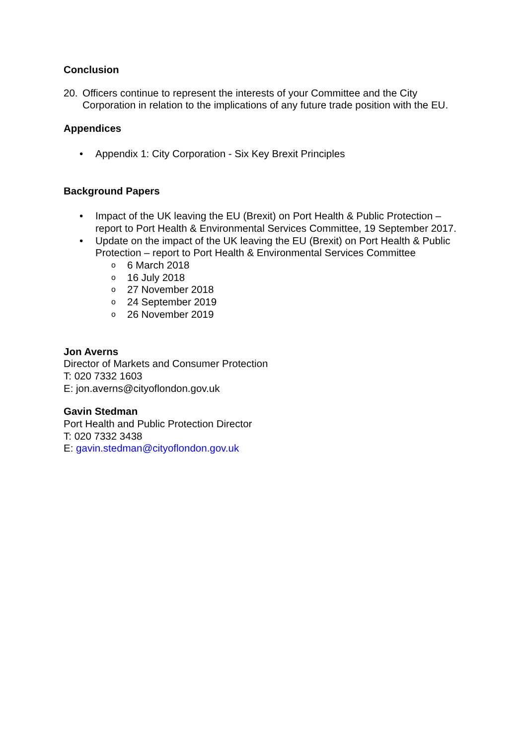Conclusion
20. Officers continue to represent the interests of your Committee and the City Corporation in relation to the implications of any future trade position with the EU.
Appendices
• Appendix 1: City Corporation - Six Key Brexit Principles
Background Papers
• Impact of the UK leaving the EU (Brexit) on Port Health & Public Protection – report to Port Health & Environmental Services Committee, 19 September 2017.
• Update on the impact of the UK leaving the EU (Brexit) on Port Health & Public Protection – report to Port Health & Environmental Services Committee
o 6 March 2018
o 16 July 2018
o 27 November 2018
o 24 September 2019
o 26 November 2019
Jon Averns
Director of Markets and Consumer Protection
T: 020 7332 1603
E: jon.averns@cityoflondon.gov.uk
Gavin Stedman
Port Health and Public Protection Director
T: 020 7332 3438
E: gavin.stedman@cityoflondon.gov.uk